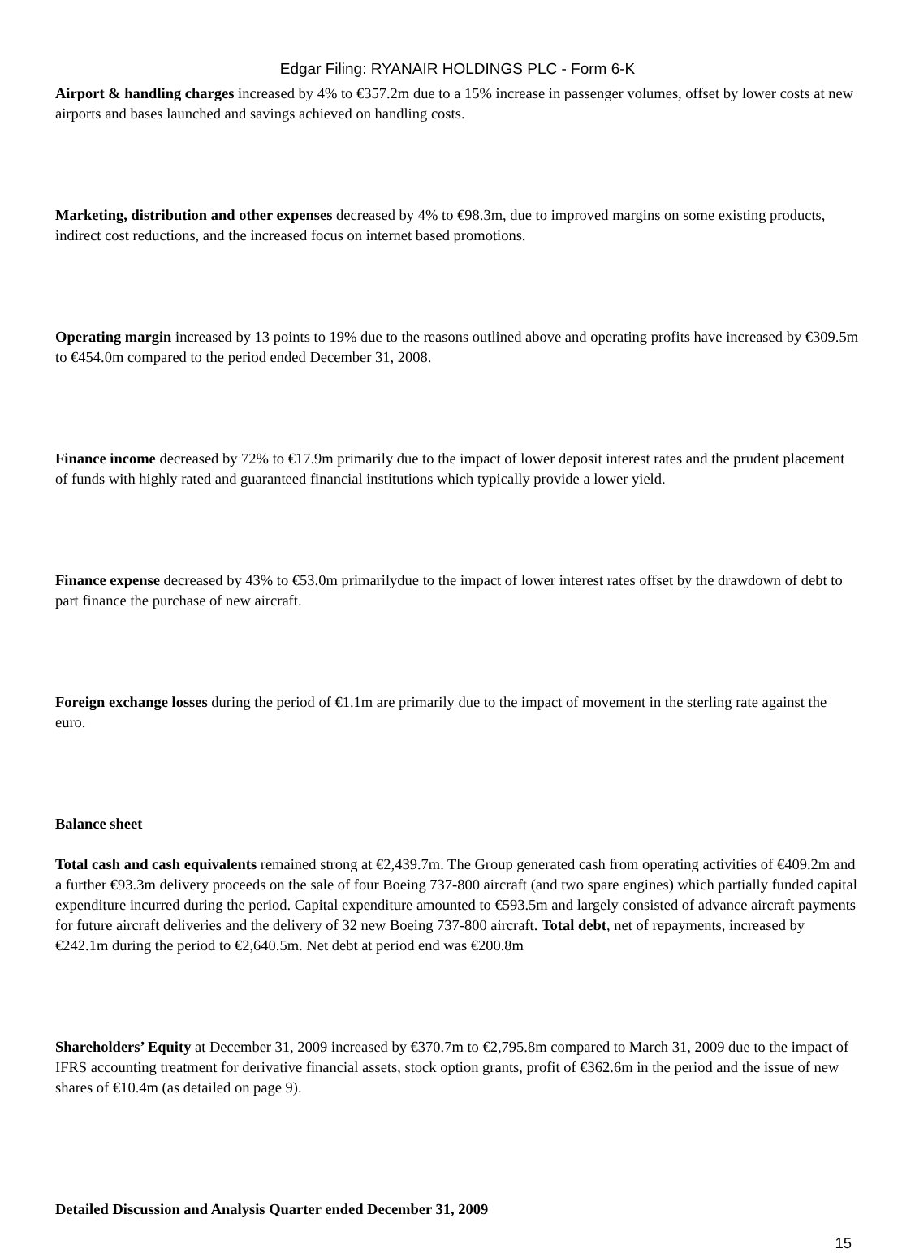Edgar Filing: RYANAIR HOLDINGS PLC - Form 6-K
Airport & handling charges increased by 4% to €357.2m due to a 15% increase in passenger volumes, offset by lower costs at new airports and bases launched and savings achieved on handling costs.
Marketing, distribution and other expenses decreased by 4% to €98.3m, due to improved margins on some existing products, indirect cost reductions, and the increased focus on internet based promotions.
Operating margin increased by 13 points to 19% due to the reasons outlined above and operating profits have increased by €309.5m to €454.0m compared to the period ended December 31, 2008.
Finance income decreased by 72% to €17.9m primarily due to the impact of lower deposit interest rates and the prudent placement of funds with highly rated and guaranteed financial institutions which typically provide a lower yield.
Finance expense decreased by 43% to €53.0m primarilydue to the impact of lower interest rates offset by the drawdown of debt to part finance the purchase of new aircraft.
Foreign exchange losses during the period of €1.1m are primarily due to the impact of movement in the sterling rate against the euro.
Balance sheet
Total cash and cash equivalents remained strong at €2,439.7m. The Group generated cash from operating activities of €409.2m and a further €93.3m delivery proceeds on the sale of four Boeing 737-800 aircraft (and two spare engines) which partially funded capital expenditure incurred during the period. Capital expenditure amounted to €593.5m and largely consisted of advance aircraft payments for future aircraft deliveries and the delivery of 32 new Boeing 737-800 aircraft. Total debt, net of repayments, increased by €242.1m during the period to €2,640.5m. Net debt at period end was €200.8m
Shareholders’ Equity at December 31, 2009 increased by €370.7m to €2,795.8m compared to March 31, 2009 due to the impact of IFRS accounting treatment for derivative financial assets, stock option grants, profit of €362.6m in the period and the issue of new shares of €10.4m (as detailed on page 9).
Detailed Discussion and Analysis Quarter ended December 31, 2009
15